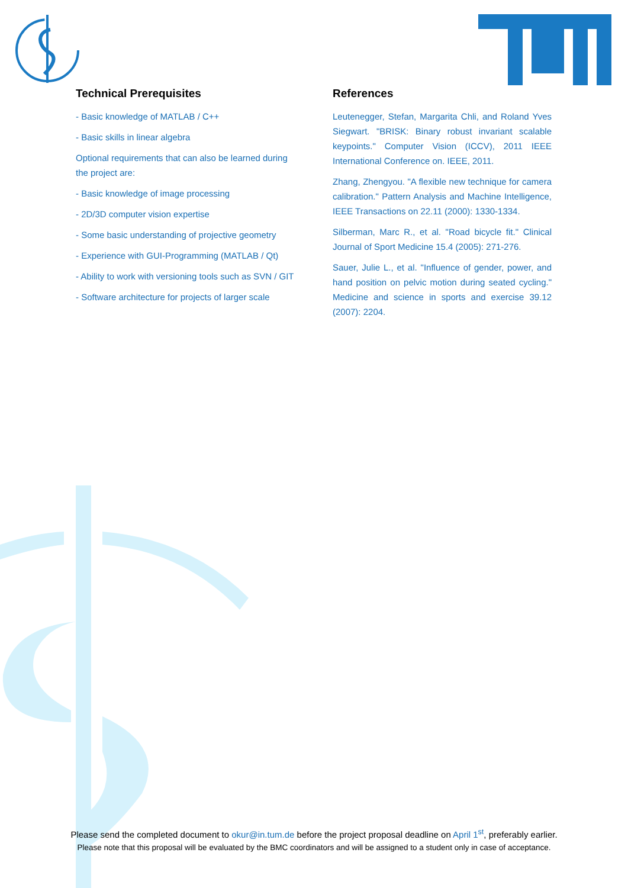Technical Prerequisites
- Basic knowledge of MATLAB / C++
- Basic skills in linear algebra
Optional requirements that can also be learned during the project are:
- Basic knowledge of image processing
- 2D/3D computer vision expertise
- Some basic understanding of projective geometry
- Experience with GUI-Programming (MATLAB / Qt)
- Ability to work with versioning tools such as SVN / GIT
- Software architecture for projects of larger scale
References
Leutenegger, Stefan, Margarita Chli, and Roland Yves Siegwart. "BRISK: Binary robust invariant scalable keypoints." Computer Vision (ICCV), 2011 IEEE International Conference on. IEEE, 2011.
Zhang, Zhengyou. "A flexible new technique for camera calibration." Pattern Analysis and Machine Intelligence, IEEE Transactions on 22.11 (2000): 1330-1334.
Silberman, Marc R., et al. "Road bicycle fit." Clinical Journal of Sport Medicine 15.4 (2005): 271-276.
Sauer, Julie L., et al. "Influence of gender, power, and hand position on pelvic motion during seated cycling." Medicine and science in sports and exercise 39.12 (2007): 2204.
Please send the completed document to okur@in.tum.de before the project proposal deadline on April 1<sup>st</sup>, preferably earlier.
Please note that this proposal will be evaluated by the BMC coordinators and will be assigned to a student only in case of acceptance.